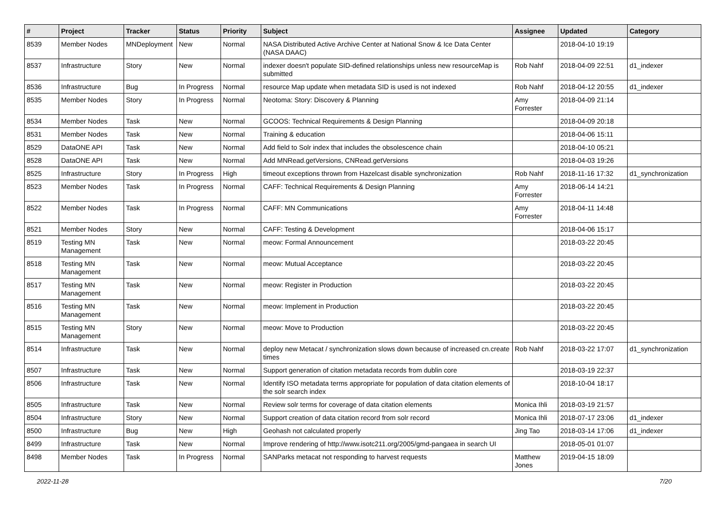| # | Project | Tracker | Status | Priority | Subject | Assignee | Updated | Category |
| --- | --- | --- | --- | --- | --- | --- | --- | --- |
| 8539 | Member Nodes | MNDeployment | New | Normal | NASA Distributed Active Archive Center at National Snow & Ice Data Center (NASA DAAC) | | 2018-04-10 19:19 | |
| 8537 | Infrastructure | Story | New | Normal | indexer doesn't populate SID-defined relationships unless new resourceMap is submitted | Rob Nahf | 2018-04-09 22:51 | d1_indexer |
| 8536 | Infrastructure | Bug | In Progress | Normal | resource Map update when metadata SID is used is not indexed | Rob Nahf | 2018-04-12 20:55 | d1_indexer |
| 8535 | Member Nodes | Story | In Progress | Normal | Neotoma: Story: Discovery & Planning | Amy Forrester | 2018-04-09 21:14 | |
| 8534 | Member Nodes | Task | New | Normal | GCOOS: Technical Requirements & Design Planning | | 2018-04-09 20:18 | |
| 8531 | Member Nodes | Task | New | Normal | Training & education | | 2018-04-06 15:11 | |
| 8529 | DataONE API | Task | New | Normal | Add field to Solr index that includes the obsolescence chain | | 2018-04-10 05:21 | |
| 8528 | DataONE API | Task | New | Normal | Add MNRead.getVersions, CNRead.getVersions | | 2018-04-03 19:26 | |
| 8525 | Infrastructure | Story | In Progress | High | timeout exceptions thrown from Hazelcast disable synchronization | Rob Nahf | 2018-11-16 17:32 | d1_synchronization |
| 8523 | Member Nodes | Task | In Progress | Normal | CAFF: Technical Requirements & Design Planning | Amy Forrester | 2018-06-14 14:21 | |
| 8522 | Member Nodes | Task | In Progress | Normal | CAFF: MN Communications | Amy Forrester | 2018-04-11 14:48 | |
| 8521 | Member Nodes | Story | New | Normal | CAFF: Testing & Development | | 2018-04-06 15:17 | |
| 8519 | Testing MN Management | Task | New | Normal | meow: Formal Announcement | | 2018-03-22 20:45 | |
| 8518 | Testing MN Management | Task | New | Normal | meow: Mutual Acceptance | | 2018-03-22 20:45 | |
| 8517 | Testing MN Management | Task | New | Normal | meow: Register in Production | | 2018-03-22 20:45 | |
| 8516 | Testing MN Management | Task | New | Normal | meow: Implement in Production | | 2018-03-22 20:45 | |
| 8515 | Testing MN Management | Story | New | Normal | meow: Move to Production | | 2018-03-22 20:45 | |
| 8514 | Infrastructure | Task | New | Normal | deploy new Metacat / synchronization slows down because of increased cn.create times | Rob Nahf | 2018-03-22 17:07 | d1_synchronization |
| 8507 | Infrastructure | Task | New | Normal | Support generation of citation metadata records from dublin core | | 2018-03-19 22:37 | |
| 8506 | Infrastructure | Task | New | Normal | Identify ISO metadata terms appropriate for population of data citation elements of the solr search index | | 2018-10-04 18:17 | |
| 8505 | Infrastructure | Task | New | Normal | Review solr terms for coverage of data citation elements | Monica Ihli | 2018-03-19 21:57 | |
| 8504 | Infrastructure | Story | New | Normal | Support creation of data citation record from solr record | Monica Ihli | 2018-07-17 23:06 | d1_indexer |
| 8500 | Infrastructure | Bug | New | High | Geohash not calculated properly | Jing Tao | 2018-03-14 17:06 | d1_indexer |
| 8499 | Infrastructure | Task | New | Normal | Improve rendering of http://www.isotc211.org/2005/gmd-pangaea in search UI | | 2018-05-01 01:07 | |
| 8498 | Member Nodes | Task | In Progress | Normal | SANParks metacat not responding to harvest requests | Matthew Jones | 2019-04-15 18:09 | |
2022-11-28 7/20